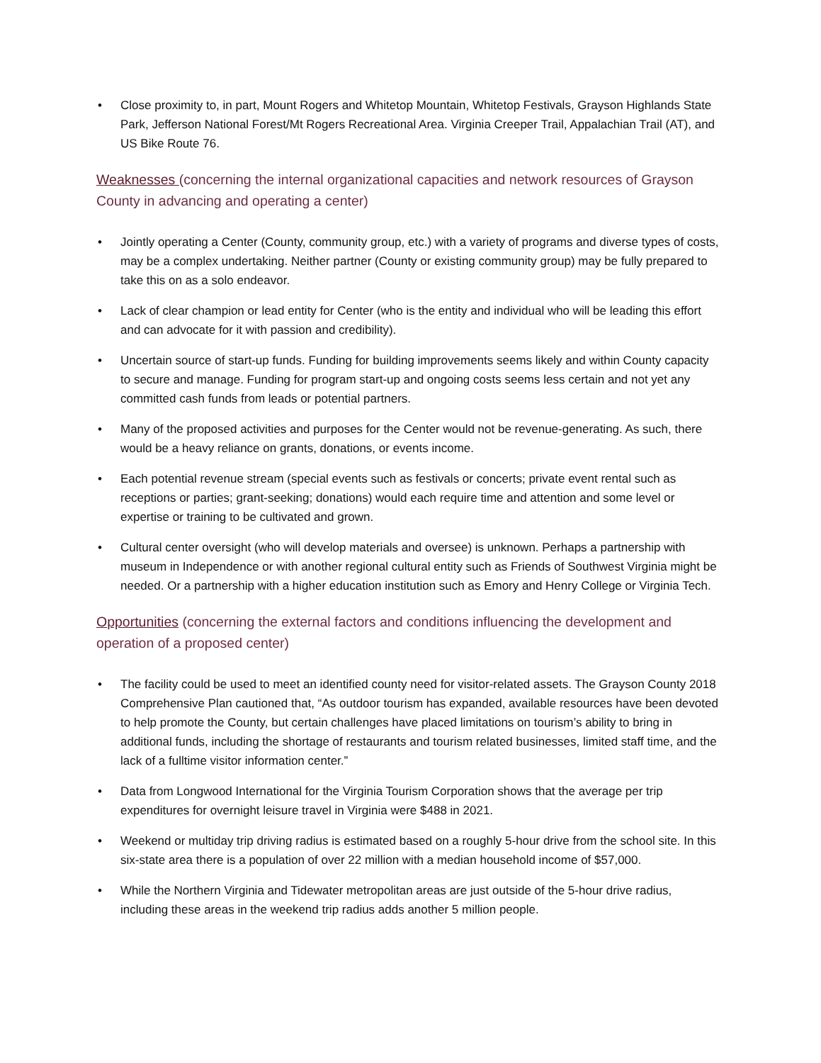• Close proximity to, in part, Mount Rogers and Whitetop Mountain, Whitetop Festivals, Grayson Highlands State Park, Jefferson National Forest/Mt Rogers Recreational Area. Virginia Creeper Trail, Appalachian Trail (AT), and US Bike Route 76.
Weaknesses (concerning the internal organizational capacities and network resources of Grayson County in advancing and operating a center)
• Jointly operating a Center (County, community group, etc.) with a variety of programs and diverse types of costs, may be a complex undertaking. Neither partner (County or existing community group) may be fully prepared to take this on as a solo endeavor.
• Lack of clear champion or lead entity for Center (who is the entity and individual who will be leading this effort and can advocate for it with passion and credibility).
• Uncertain source of start-up funds. Funding for building improvements seems likely and within County capacity to secure and manage. Funding for program start-up and ongoing costs seems less certain and not yet any committed cash funds from leads or potential partners.
• Many of the proposed activities and purposes for the Center would not be revenue-generating. As such, there would be a heavy reliance on grants, donations, or events income.
• Each potential revenue stream (special events such as festivals or concerts; private event rental such as receptions or parties; grant-seeking; donations) would each require time and attention and some level or expertise or training to be cultivated and grown.
• Cultural center oversight (who will develop materials and oversee) is unknown. Perhaps a partnership with museum in Independence or with another regional cultural entity such as Friends of Southwest Virginia might be needed. Or a partnership with a higher education institution such as Emory and Henry College or Virginia Tech.
Opportunities (concerning the external factors and conditions influencing the development and operation of a proposed center)
• The facility could be used to meet an identified county need for visitor-related assets. The Grayson County 2018 Comprehensive Plan cautioned that, “As outdoor tourism has expanded, available resources have been devoted to help promote the County, but certain challenges have placed limitations on tourism’s ability to bring in additional funds, including the shortage of restaurants and tourism related businesses, limited staff time, and the lack of a fulltime visitor information center.”
• Data from Longwood International for the Virginia Tourism Corporation shows that the average per trip expenditures for overnight leisure travel in Virginia were $488 in 2021.
• Weekend or multiday trip driving radius is estimated based on a roughly 5-hour drive from the school site. In this six-state area there is a population of over 22 million with a median household income of $57,000.
• While the Northern Virginia and Tidewater metropolitan areas are just outside of the 5-hour drive radius, including these areas in the weekend trip radius adds another 5 million people.